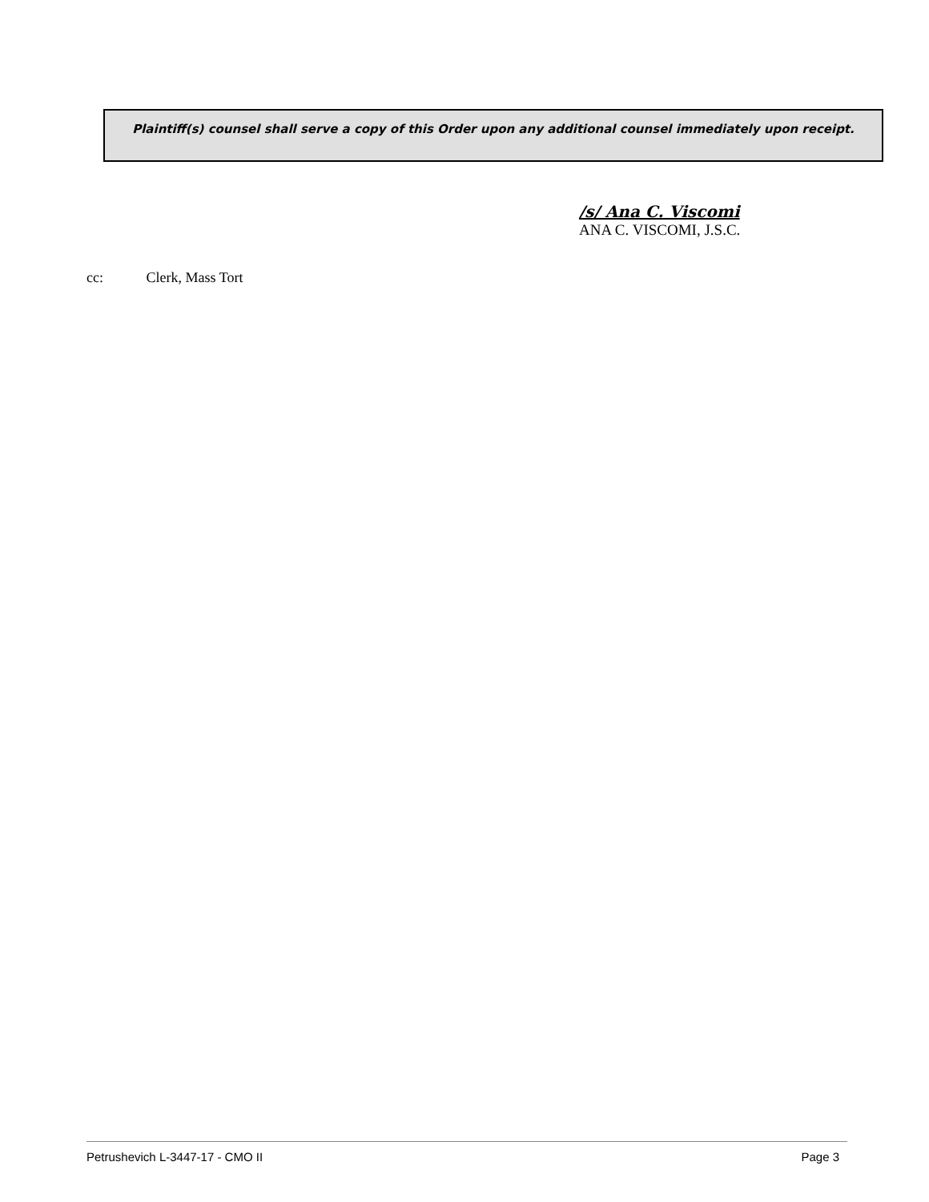Plaintiff(s) counsel shall serve a copy of this Order upon any additional counsel immediately upon receipt.
/s/ Ana C. Viscomi
ANA C. VISCOMI, J.S.C.
cc: Clerk, Mass Tort
Petrushevich L-3447-17 - CMO II Page 3